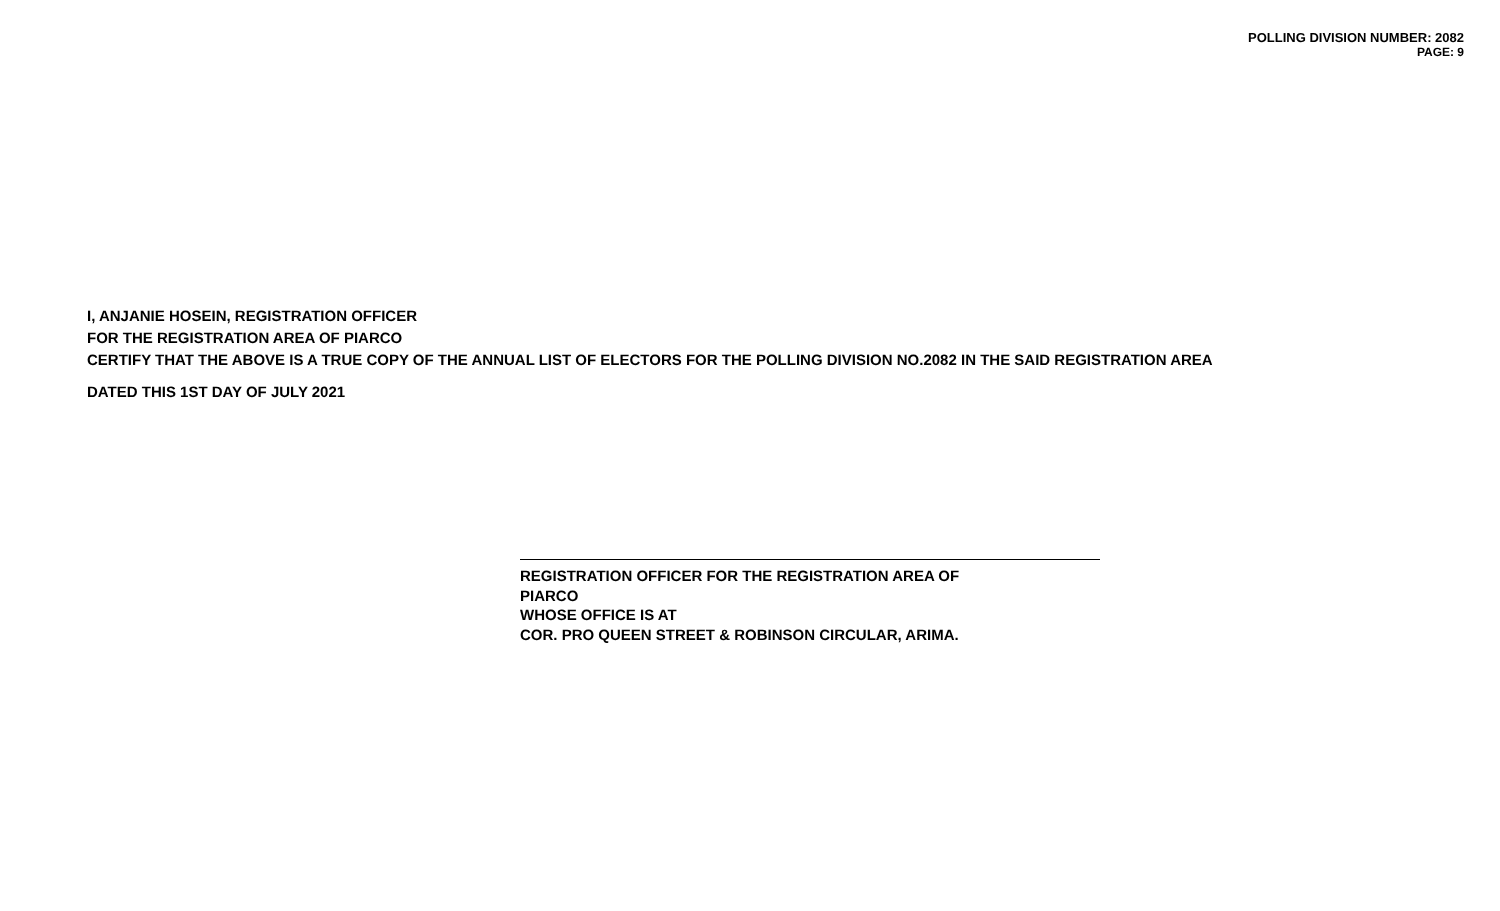POLLING DIVISION NUMBER: 2082
PAGE: 9
I, ANJANIE HOSEIN, REGISTRATION OFFICER
FOR THE REGISTRATION AREA OF PIARCO
CERTIFY THAT THE ABOVE IS A TRUE COPY OF THE ANNUAL LIST OF ELECTORS FOR THE POLLING DIVISION NO.2082 IN THE SAID REGISTRATION AREA
DATED THIS 1ST DAY OF JULY 2021
REGISTRATION OFFICER FOR THE REGISTRATION AREA OF
PIARCO
WHOSE OFFICE IS AT
COR. PRO QUEEN STREET & ROBINSON CIRCULAR, ARIMA.